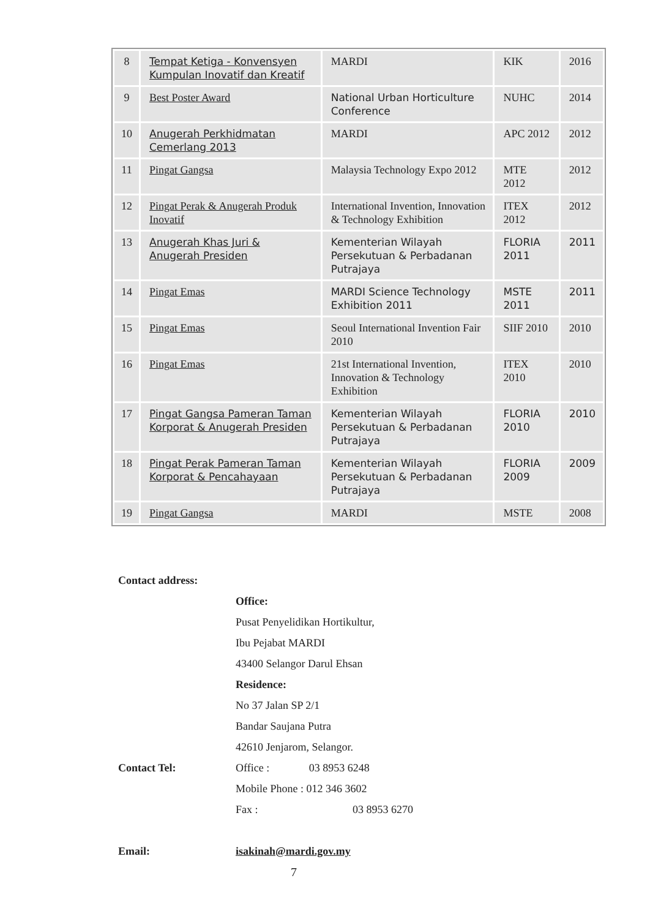| 8 | Tempat Ketiga - Konvensyen Kumpulan Inovatif dan Kreatif | MARDI | KIK | 2016 |
| 9 | Best Poster Award | National Urban Horticulture Conference | NUHC | 2014 |
| 10 | Anugerah Perkhidmatan Cemerlang 2013 | MARDI | APC 2012 | 2012 |
| 11 | Pingat Gangsa | Malaysia Technology Expo 2012 | MTE 2012 | 2012 |
| 12 | Pingat Perak & Anugerah Produk Inovatif | International Invention, Innovation & Technology Exhibition | ITEX 2012 | 2012 |
| 13 | Anugerah Khas Juri & Anugerah Presiden | Kementerian Wilayah Persekutuan & Perbadanan Putrajaya | FLORIA 2011 | 2011 |
| 14 | Pingat Emas | MARDI Science Technology Exhibition 2011 | MSTE 2011 | 2011 |
| 15 | Pingat Emas | Seoul International Invention Fair 2010 | SIIF 2010 | 2010 |
| 16 | Pingat Emas | 21st International Invention, Innovation & Technology Exhibition | ITEX 2010 | 2010 |
| 17 | Pingat Gangsa Pameran Taman Korporat & Anugerah Presiden | Kementerian Wilayah Persekutuan & Perbadanan Putrajaya | FLORIA 2010 | 2010 |
| 18 | Pingat Perak Pameran Taman Korporat & Pencahayaan | Kementerian Wilayah Persekutuan & Perbadanan Putrajaya | FLORIA 2009 | 2009 |
| 19 | Pingat Gangsa | MARDI | MSTE | 2008 |
| Contact address: | |
| | Office: |
| | Pusat Penyelidikan Hortikultur, |
| | Ibu Pejabat MARDI |
| | 43400 Selangor Darul Ehsan |
| | Residence: |
| | No 37 Jalan SP 2/1 |
| | Bandar Saujana Putra |
| | 42610 Jenjarom, Selangor. |
| Contact Tel: | Office : 03 8953 6248 |
| | Mobile Phone : 012 346 3602 |
| | Fax : 03 8953 6270 |
| Email: | isakinah@mardi.gov.my |
7